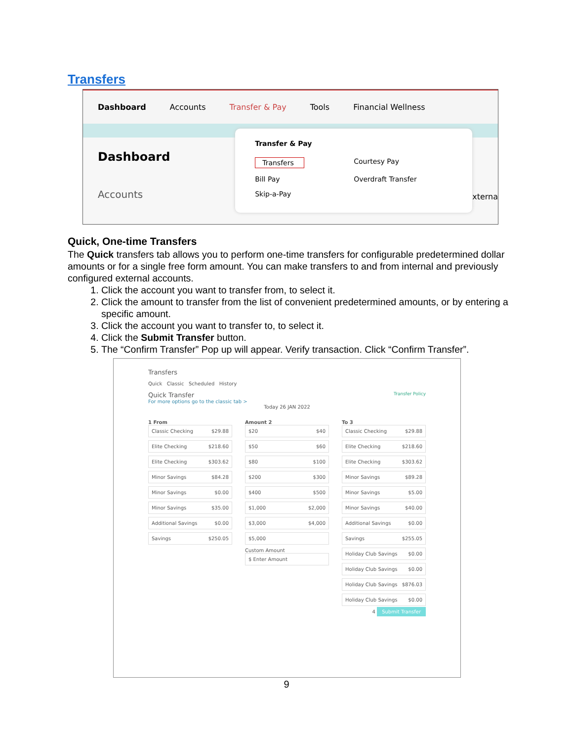Transfers
Dashboard Accounts Transfer & Pay Tools Financial Wellness
Dashboard
Accounts
Transfer & Pay
Transfers Courtesy Pay Bill Pay Overdraft Transfer Skip-a-Pay
xterna
Quick, One-time Transfers
The Quick transfers tab allows you to perform one-time transfers for configurable predetermined dollar amounts or for a single free form amount. You can make transfers to and from internal and previously configured external accounts.
1. Click the account you want to transfer from, to select it.
2. Click the amount to transfer from the list of convenient predetermined amounts, or by entering a specific amount.
3. Click the account you want to transfer to, to select it.
4. Click the Submit Transfer button.
5. The “Confirm Transfer” Pop up will appear. Verify transaction. Click “Confirm Transfer”.
Transfers
Quick Classic Scheduled History
Quick Transfer Transfer Policy
For more options go to the classic tab >
Today 26 JAN 2022
1 From
Classic Checking $29.88
Elite Checking $218.60
Elite Checking $303.62
Minor Savings $84.28
Minor Savings $0.00
Minor Savings $35.00
Additional Savings $0.00
Savings $250.05
Amount 2
$20 $40
$50 $60
$80 $100
$200 $300
$400 $500
$1,000 $2,000
$3,000 $4,000
$5,000
Custom Amount
$ Enter Amount
To 3
Classic Checking $29.88
Elite Checking $218.60
Elite Checking $303.62
Minor Savings $89.28
Minor Savings $5.00
Minor Savings $40.00
Additional Savings $0.00
Savings $255.05
Holiday Club Savings $0.00
Holiday Club Savings $0.00
Holiday Club Savings $876.03
Holiday Club Savings $0.00
4 Submit Transfer
9